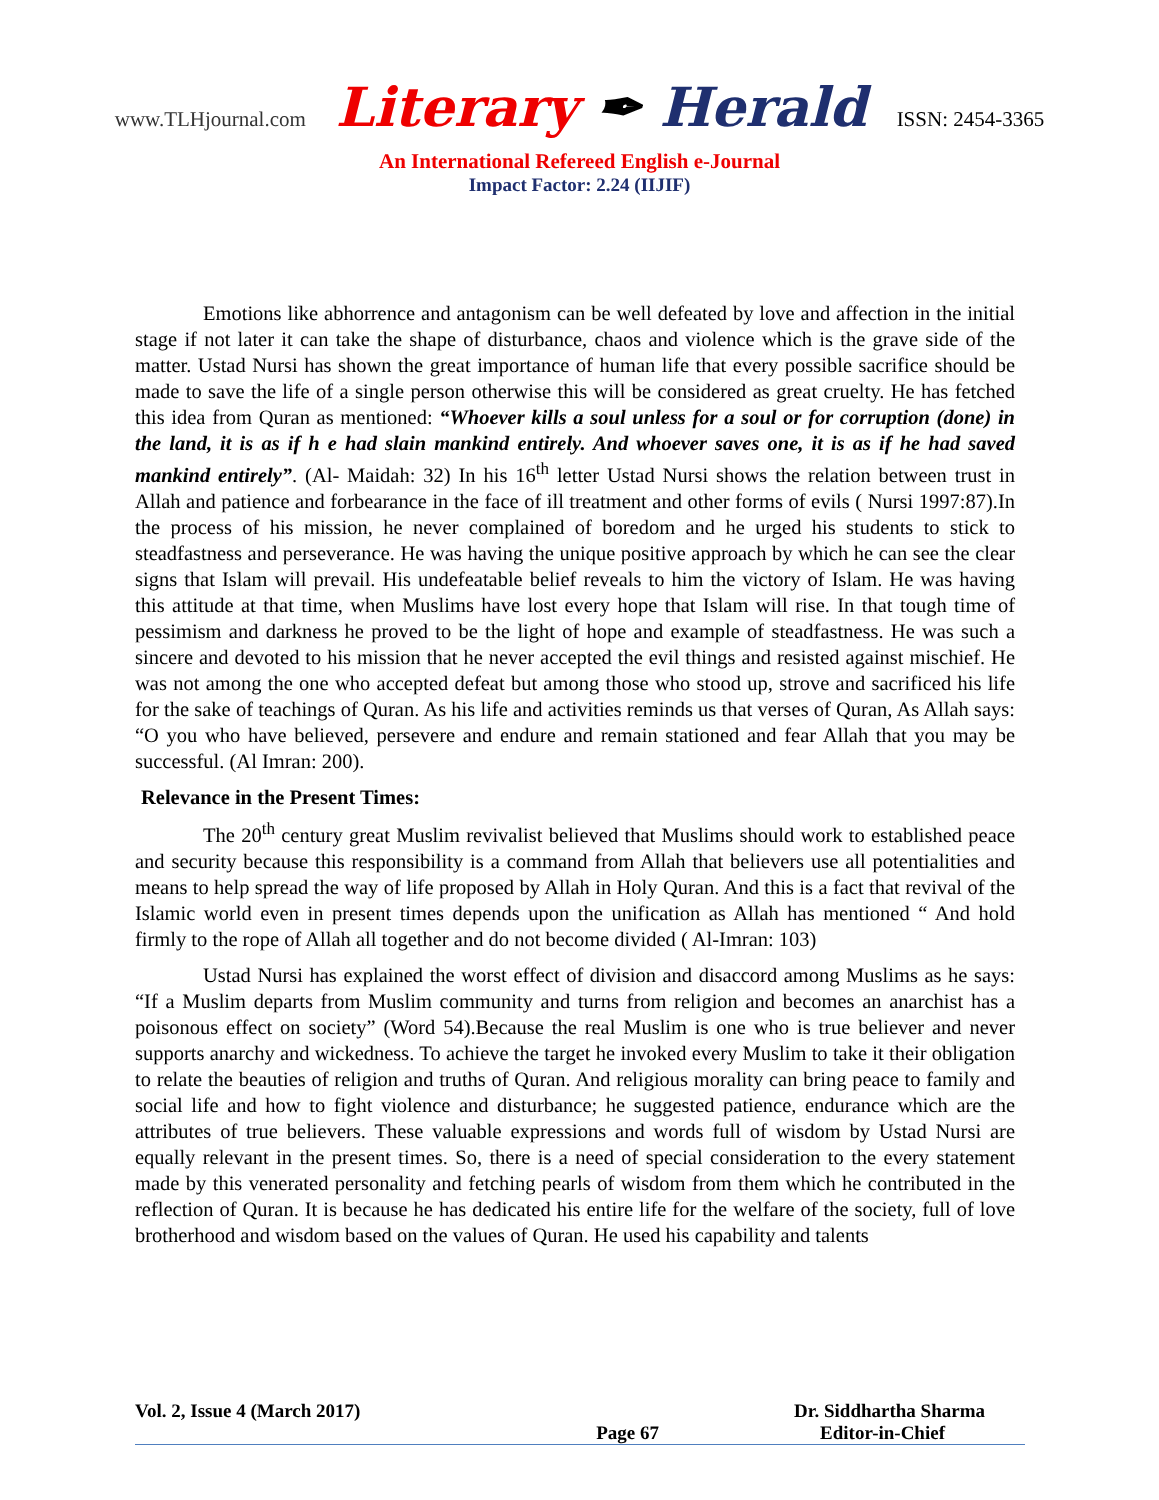www.TLHjournal.com Literary ✒ Herald ISSN: 2454-3365
An International Refereed English e-Journal
Impact Factor: 2.24 (IIJIF)
Emotions like abhorrence and antagonism can be well defeated by love and affection in the initial stage if not later it can take the shape of disturbance, chaos and violence which is the grave side of the matter. Ustad Nursi has shown the great importance of human life that every possible sacrifice should be made to save the life of a single person otherwise this will be considered as great cruelty. He has fetched this idea from Quran as mentioned: “Whoever kills a soul unless for a soul or for corruption (done) in the land, it is as if h e had slain mankind entirely. And whoever saves one, it is as if he had saved mankind entirely”. (Al- Maidah: 32) In his 16<sup>th</sup> letter Ustad Nursi shows the relation between trust in Allah and patience and forbearance in the face of ill treatment and other forms of evils ( Nursi 1997:87).In the process of his mission, he never complained of boredom and he urged his students to stick to steadfastness and perseverance. He was having the unique positive approach by which he can see the clear signs that Islam will prevail. His undefeatable belief reveals to him the victory of Islam. He was having this attitude at that time, when Muslims have lost every hope that Islam will rise. In that tough time of pessimism and darkness he proved to be the light of hope and example of steadfastness. He was such a sincere and devoted to his mission that he never accepted the evil things and resisted against mischief. He was not among the one who accepted defeat but among those who stood up, strove and sacrificed his life for the sake of teachings of Quran. As his life and activities reminds us that verses of Quran, As Allah says: “O you who have believed, persevere and endure and remain stationed and fear Allah that you may be successful. (Al Imran: 200).
Relevance in the Present Times:
The 20<sup>th</sup> century great Muslim revivalist believed that Muslims should work to established peace and security because this responsibility is a command from Allah that believers use all potentialities and means to help spread the way of life proposed by Allah in Holy Quran. And this is a fact that revival of the Islamic world even in present times depends upon the unification as Allah has mentioned “ And hold firmly to the rope of Allah all together and do not become divided ( Al-Imran: 103)
Ustad Nursi has explained the worst effect of division and disaccord among Muslims as he says: “If a Muslim departs from Muslim community and turns from religion and becomes an anarchist has a poisonous effect on society” (Word 54).Because the real Muslim is one who is true believer and never supports anarchy and wickedness. To achieve the target he invoked every Muslim to take it their obligation to relate the beauties of religion and truths of Quran. And religious morality can bring peace to family and social life and how to fight violence and disturbance; he suggested patience, endurance which are the attributes of true believers. These valuable expressions and words full of wisdom by Ustad Nursi are equally relevant in the present times. So, there is a need of special consideration to the every statement made by this venerated personality and fetching pearls of wisdom from them which he contributed in the reflection of Quran. It is because he has dedicated his entire life for the welfare of the society, full of love brotherhood and wisdom based on the values of Quran. He used his capability and talents
Vol. 2, Issue 4 (March 2017) Dr. Siddhartha Sharma
Page 67 Editor-in-Chief